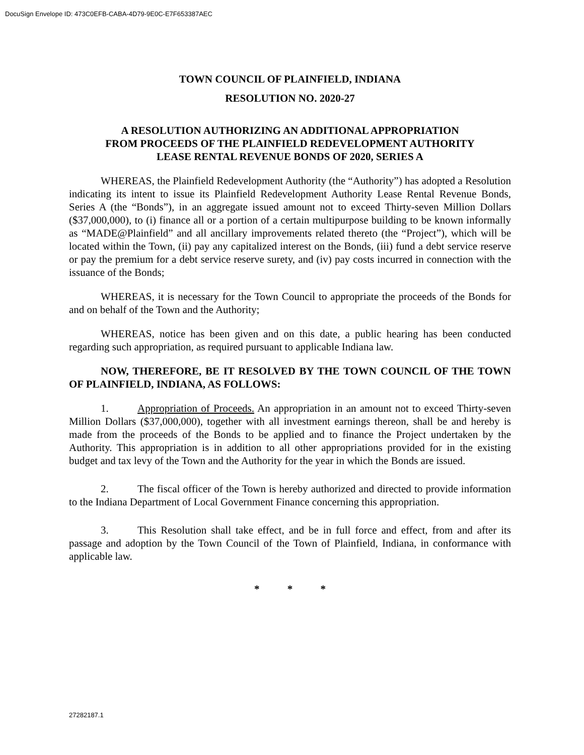DocuSign Envelope ID: 473C0EFB-CABA-4D79-9E0C-E7F653387AEC
TOWN COUNCIL OF PLAINFIELD, INDIANA
RESOLUTION NO. 2020-27
A RESOLUTION AUTHORIZING AN ADDITIONAL APPROPRIATION
FROM PROCEEDS OF THE PLAINFIELD REDEVELOPMENT AUTHORITY
LEASE RENTAL REVENUE BONDS OF 2020, SERIES A
WHEREAS, the Plainfield Redevelopment Authority (the “Authority”) has adopted a Resolution indicating its intent to issue its Plainfield Redevelopment Authority Lease Rental Revenue Bonds, Series A (the “Bonds”), in an aggregate issued amount not to exceed Thirty-seven Million Dollars ($37,000,000), to (i) finance all or a portion of a certain multipurpose building to be known informally as “MADE@Plainfield” and all ancillary improvements related thereto (the “Project”), which will be located within the Town, (ii) pay any capitalized interest on the Bonds, (iii) fund a debt service reserve or pay the premium for a debt service reserve surety, and (iv) pay costs incurred in connection with the issuance of the Bonds;
WHEREAS, it is necessary for the Town Council to appropriate the proceeds of the Bonds for and on behalf of the Town and the Authority;
WHEREAS, notice has been given and on this date, a public hearing has been conducted regarding such appropriation, as required pursuant to applicable Indiana law.
NOW, THEREFORE, BE IT RESOLVED BY THE TOWN COUNCIL OF THE TOWN OF PLAINFIELD, INDIANA, AS FOLLOWS:
1. Appropriation of Proceeds. An appropriation in an amount not to exceed Thirty-seven Million Dollars ($37,000,000), together with all investment earnings thereon, shall be and hereby is made from the proceeds of the Bonds to be applied and to finance the Project undertaken by the Authority. This appropriation is in addition to all other appropriations provided for in the existing budget and tax levy of the Town and the Authority for the year in which the Bonds are issued.
2. The fiscal officer of the Town is hereby authorized and directed to provide information to the Indiana Department of Local Government Finance concerning this appropriation.
3. This Resolution shall take effect, and be in full force and effect, from and after its passage and adoption by the Town Council of the Town of Plainfield, Indiana, in conformance with applicable law.
* * *
27282187.1